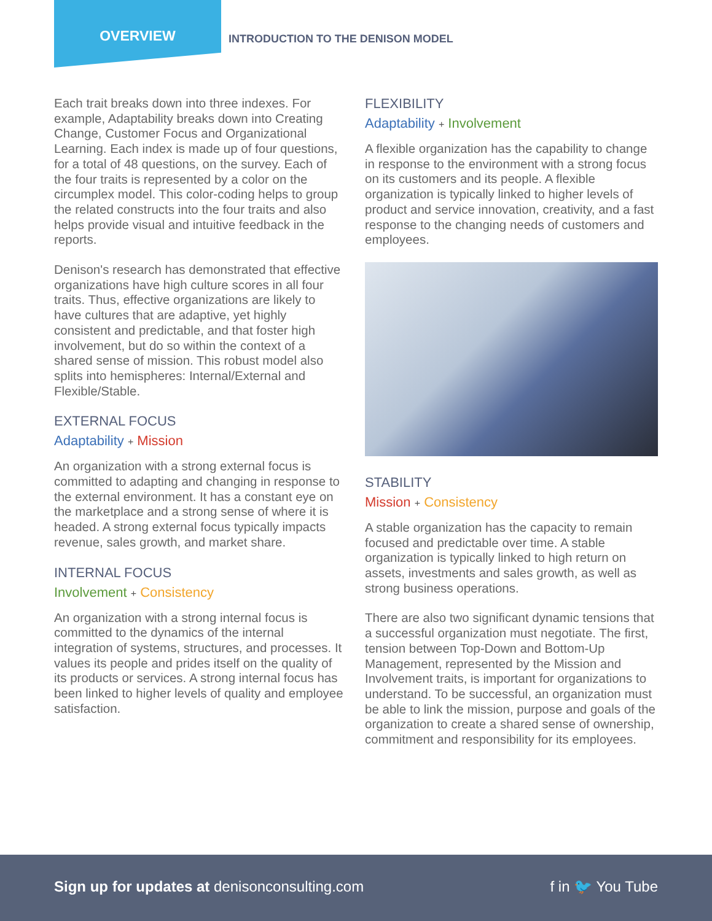OVERVIEW
INTRODUCTION TO THE DENISON MODEL
Each trait breaks down into three indexes. For example, Adaptability breaks down into Creating Change, Customer Focus and Organizational Learning. Each index is made up of four questions, for a total of 48 questions, on the survey. Each of the four traits is represented by a color on the circumplex model. This color-coding helps to group the related constructs into the four traits and also helps provide visual and intuitive feedback in the reports.
Denison's research has demonstrated that effective organizations have high culture scores in all four traits. Thus, effective organizations are likely to have cultures that are adaptive, yet highly consistent and predictable, and that foster high involvement, but do so within the context of a shared sense of mission. This robust model also splits into hemispheres: Internal/External and Flexible/Stable.
EXTERNAL FOCUS
Adaptability + Mission
An organization with a strong external focus is committed to adapting and changing in response to the external environment. It has a constant eye on the marketplace and a strong sense of where it is headed. A strong external focus typically impacts revenue, sales growth, and market share.
INTERNAL FOCUS
Involvement + Consistency
An organization with a strong internal focus is committed to the dynamics of the internal integration of systems, structures, and processes. It values its people and prides itself on the quality of its products or services. A strong internal focus has been linked to higher levels of quality and employee satisfaction.
FLEXIBILITY
Adaptability + Involvement
A flexible organization has the capability to change in response to the environment with a strong focus on its customers and its people. A flexible organization is typically linked to higher levels of product and service innovation, creativity, and a fast response to the changing needs of customers and employees.
STABILITY
Mission + Consistency
A stable organization has the capacity to remain focused and predictable over time. A stable organization is typically linked to high return on assets, investments and sales growth, as well as strong business operations.
There are also two significant dynamic tensions that a successful organization must negotiate. The first, tension between Top-Down and Bottom-Up Management, represented by the Mission and Involvement traits, is important for organizations to understand. To be successful, an organization must be able to link the mission, purpose and goals of the organization to create a shared sense of ownership, commitment and responsibility for its employees.
Sign up for updates at denisonconsulting.com
f in 🐦 You Tube